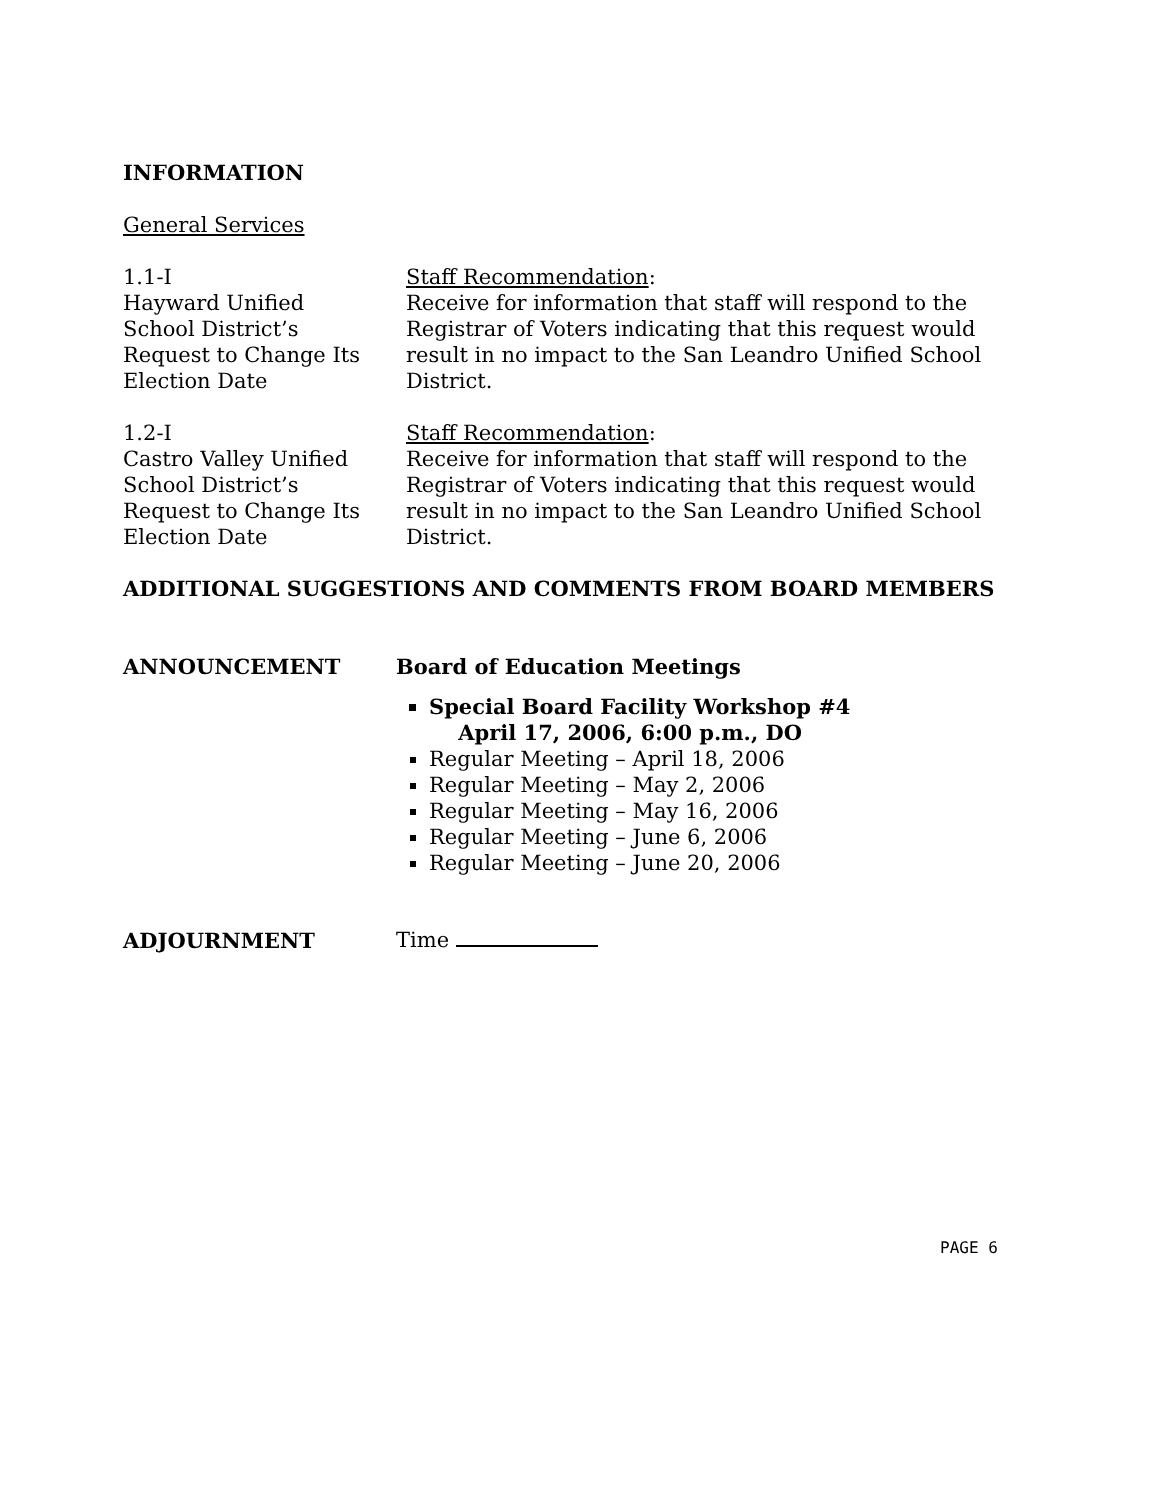INFORMATION
General Services
1.1-I
Hayward Unified
School District’s
Request to Change Its
Election Date
Staff Recommendation:
Receive for information that staff will respond to the Registrar of Voters indicating that this request would result in no impact to the San Leandro Unified School District.
1.2-I
Castro Valley Unified
School District’s
Request to Change Its
Election Date
Staff Recommendation:
Receive for information that staff will respond to the Registrar of Voters indicating that this request would result in no impact to the San Leandro Unified School District.
ADDITIONAL SUGGESTIONS AND COMMENTS FROM BOARD MEMBERS
ANNOUNCEMENT
Board of Education Meetings
Special Board Facility Workshop #4
April 17, 2006, 6:00 p.m., DO
Regular Meeting – April 18, 2006
Regular Meeting – May 2, 2006
Regular Meeting – May 16, 2006
Regular Meeting – June 6, 2006
Regular Meeting – June 20, 2006
ADJOURNMENT Time
PAGE 6